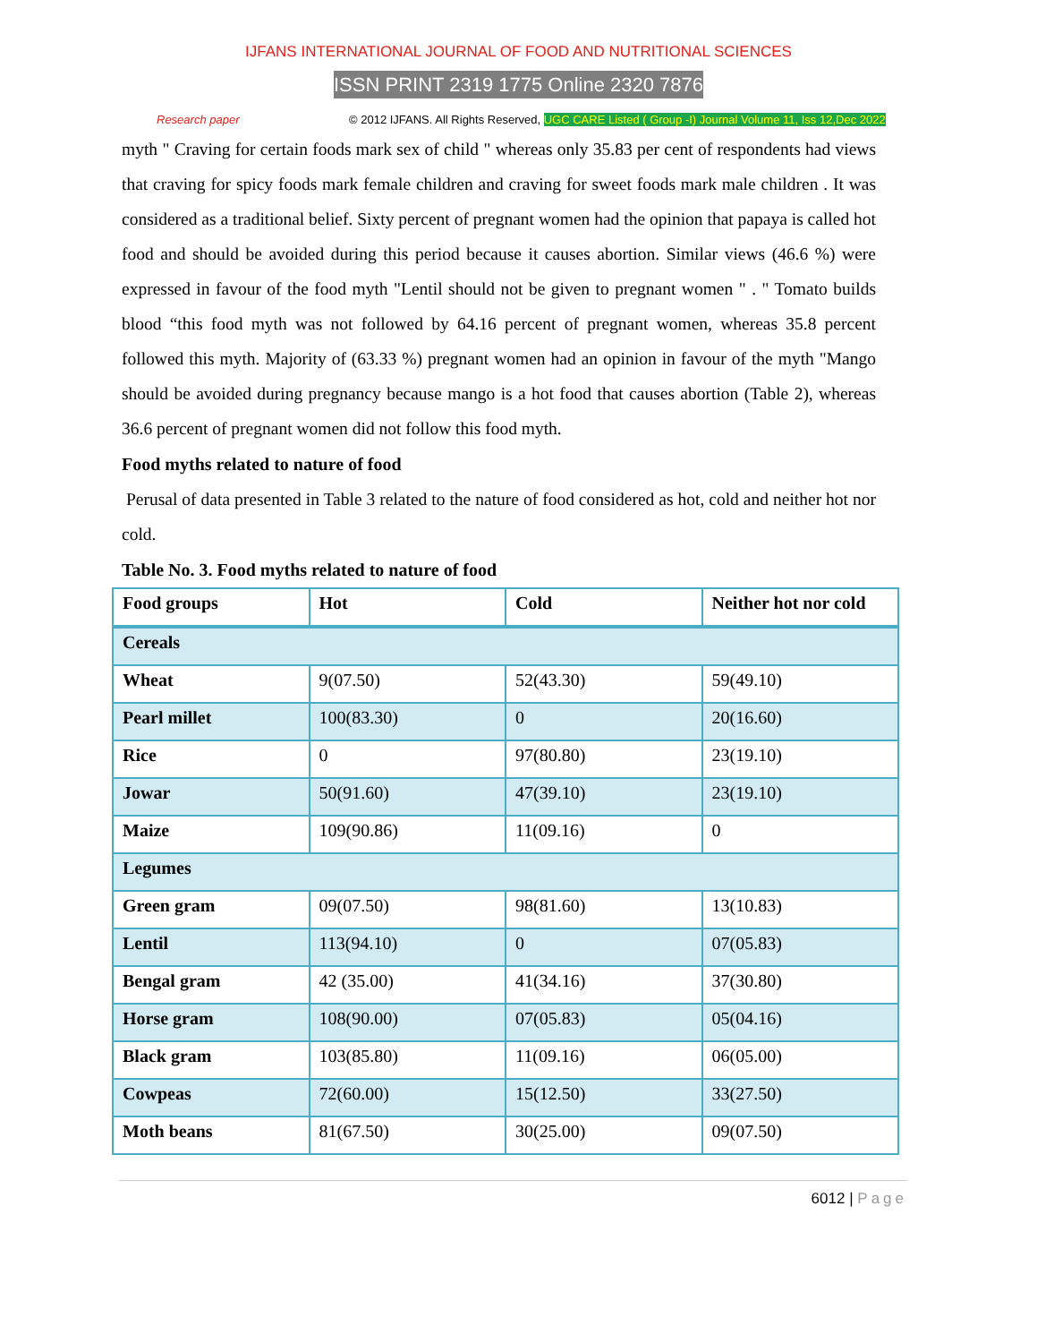IJFANS INTERNATIONAL JOURNAL OF FOOD AND NUTRITIONAL SCIENCES
ISSN PRINT 2319 1775 Online 2320 7876
Research paper © 2012 IJFANS. All Rights Reserved, UGC CARE Listed ( Group -I) Journal Volume 11, Iss 12,Dec 2022
myth " Craving for certain foods mark sex of child " whereas only 35.83 per cent of respondents had views that craving for spicy foods mark female children and craving for sweet foods mark male children . It was considered as a traditional belief. Sixty percent of pregnant women had the opinion that papaya is called hot food and should be avoided during this period because it causes abortion. Similar views (46.6 %) were expressed in favour of the food myth "Lentil should not be given to pregnant women " . " Tomato builds blood “this food myth was not followed by 64.16 percent of pregnant women, whereas 35.8 percent followed this myth. Majority of (63.33 %) pregnant women had an opinion in favour of the myth "Mango should be avoided during pregnancy because mango is a hot food that causes abortion (Table 2), whereas 36.6 percent of pregnant women did not follow this food myth.
Food myths related to nature of food
Perusal of data presented in Table 3 related to the nature of food considered as hot, cold and neither hot nor cold.
Table No. 3. Food myths related to nature of food
| Food groups | Hot | Cold | Neither hot nor cold |
| --- | --- | --- | --- |
| Cereals | | | |
| Wheat | 9(07.50) | 52(43.30) | 59(49.10) |
| Pearl millet | 100(83.30) | 0 | 20(16.60) |
| Rice | 0 | 97(80.80) | 23(19.10) |
| Jowar | 50(91.60) | 47(39.10) | 23(19.10) |
| Maize | 109(90.86) | 11(09.16) | 0 |
| Legumes | | | |
| Green gram | 09(07.50) | 98(81.60) | 13(10.83) |
| Lentil | 113(94.10) | 0 | 07(05.83) |
| Bengal gram | 42 (35.00) | 41(34.16) | 37(30.80) |
| Horse gram | 108(90.00) | 07(05.83) | 05(04.16) |
| Black gram | 103(85.80) | 11(09.16) | 06(05.00) |
| Cowpeas | 72(60.00) | 15(12.50) | 33(27.50) |
| Moth beans | 81(67.50) | 30(25.00) | 09(07.50) |
6012 | Page